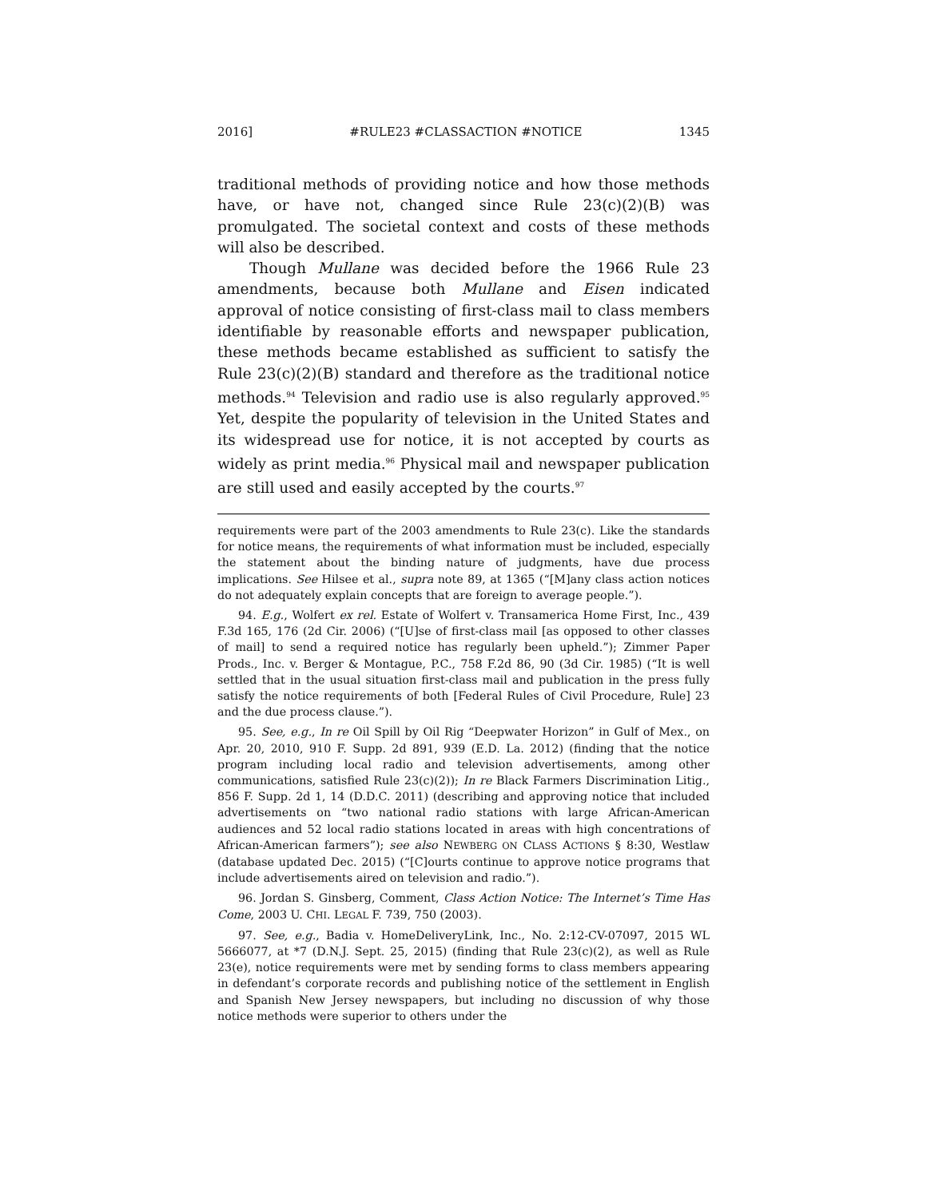2016] #RULE23 #CLASSACTION #NOTICE 1345
traditional methods of providing notice and how those methods have, or have not, changed since Rule 23(c)(2)(B) was promulgated. The societal context and costs of these methods will also be described.
Though Mullane was decided before the 1966 Rule 23 amendments, because both Mullane and Eisen indicated approval of notice consisting of first-class mail to class members identifiable by reasonable efforts and newspaper publication, these methods became established as sufficient to satisfy the Rule 23(c)(2)(B) standard and therefore as the traditional notice methods.<sup>94</sup> Television and radio use is also regularly approved.<sup>95</sup> Yet, despite the popularity of television in the United States and its widespread use for notice, it is not accepted by courts as widely as print media.<sup>96</sup> Physical mail and newspaper publication are still used and easily accepted by the courts.<sup>97</sup>
requirements were part of the 2003 amendments to Rule 23(c). Like the standards for notice means, the requirements of what information must be included, especially the statement about the binding nature of judgments, have due process implications. See Hilsee et al., supra note 89, at 1365 (“[M]any class action notices do not adequately explain concepts that are foreign to average people.”).
94. E.g., Wolfert ex rel. Estate of Wolfert v. Transamerica Home First, Inc., 439 F.3d 165, 176 (2d Cir. 2006) (“[U]se of first-class mail [as opposed to other classes of mail] to send a required notice has regularly been upheld.”); Zimmer Paper Prods., Inc. v. Berger & Montague, P.C., 758 F.2d 86, 90 (3d Cir. 1985) (“It is well settled that in the usual situation first-class mail and publication in the press fully satisfy the notice requirements of both [Federal Rules of Civil Procedure, Rule] 23 and the due process clause.”).
95. See, e.g., In re Oil Spill by Oil Rig “Deepwater Horizon” in Gulf of Mex., on Apr. 20, 2010, 910 F. Supp. 2d 891, 939 (E.D. La. 2012) (finding that the notice program including local radio and television advertisements, among other communications, satisfied Rule 23(c)(2)); In re Black Farmers Discrimination Litig., 856 F. Supp. 2d 1, 14 (D.D.C. 2011) (describing and approving notice that included advertisements on “two national radio stations with large African-American audiences and 52 local radio stations located in areas with high concentrations of African-American farmers”); see also NEWBERG ON CLASS ACTIONS § 8:30, Westlaw (database updated Dec. 2015) (“[C]ourts continue to approve notice programs that include advertisements aired on television and radio.”).
96. Jordan S. Ginsberg, Comment, Class Action Notice: The Internet’s Time Has Come, 2003 U. CHI. LEGAL F. 739, 750 (2003).
97. See, e.g., Badia v. HomeDeliveryLink, Inc., No. 2:12-CV-07097, 2015 WL 5666077, at *7 (D.N.J. Sept. 25, 2015) (finding that Rule 23(c)(2), as well as Rule 23(e), notice requirements were met by sending forms to class members appearing in defendant’s corporate records and publishing notice of the settlement in English and Spanish New Jersey newspapers, but including no discussion of why those notice methods were superior to others under the